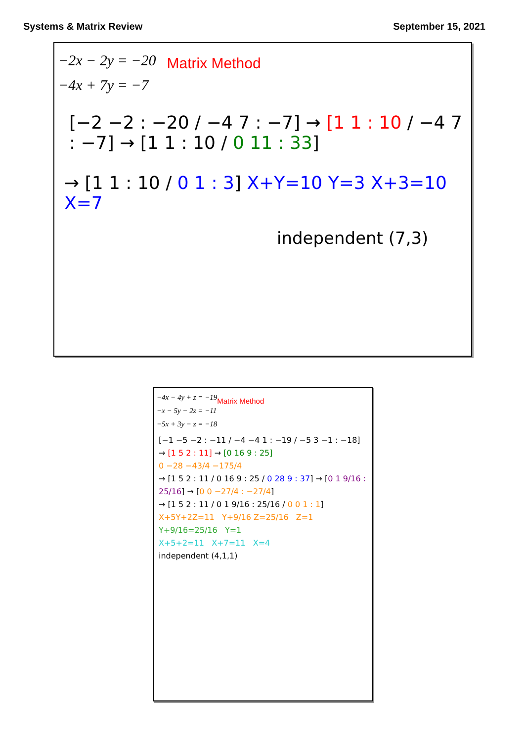Systems & Matrix Review September 15, 2021
−2x − 2y = −20
−4x + 7y = −7
Matrix Method
[−2 −2 : −20 / −4 7 : −7] → [1 1 : 10 / −4 7 : −7] → [1 1 : 10 / 0 11 : 33]
→ [1 1 : 10 / 0 1 : 3] X+Y=10 Y=3 X+3=10 X=7
independent (7,3)
−4x − 4y + z = −19
−x − 5y − 2z = −11
−5x + 3y − z = −18
Matrix Method
[−1 −5 −2 : −11 / −4 −4 1 : −19 / −5 3 −1 : −18] → [1 5 2 : 11] → [0 16 9 : 25]
0 −28 −43/4 −175/4
→ [1 5 2 : 11 / 0 16 9 : 25 / 0 28 9 : 37] → [0 1 9/16 : 25/16] → [0 0 −27/4 : −27/4]
→ [1 5 2 : 11 / 0 1 9/16 : 25/16 / 0 0 1 : 1]
X+5Y+2Z=11 Y+9/16 Z=25/16 Z=1
Y+9/16=25/16 Y=1
X+5+2=11 X+7=11 X=4
independent (4,1,1)